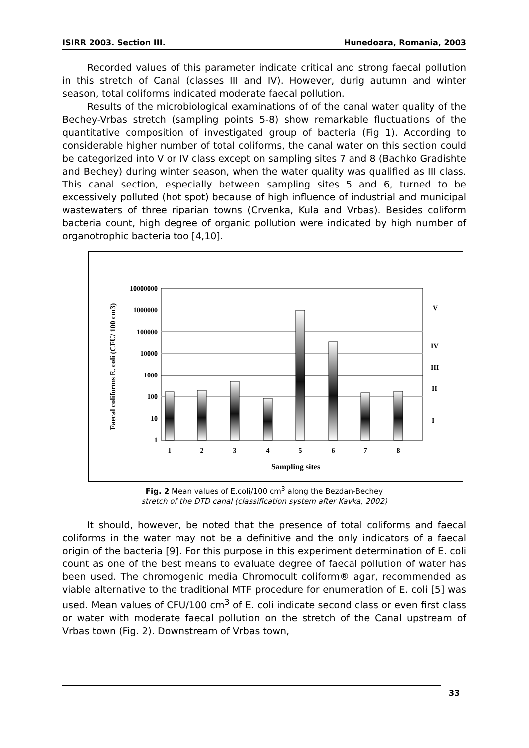ISIRR 2003. Section III. Hunedoara, Romania, 2003
Recorded values of this parameter indicate critical and strong faecal pollution in this stretch of Canal (classes III and IV). However, durig autumn and winter season, total coliforms indicated moderate faecal pollution.
Results of the microbiological examinations of of the canal water quality of the Bechey-Vrbas stretch (sampling points 5-8) show remarkable fluctuations of the quantitative composition of investigated group of bacteria (Fig 1). According to considerable higher number of total coliforms, the canal water on this section could be categorized into V or IV class except on sampling sites 7 and 8 (Bachko Gradishte and Bechey) during winter season, when the water quality was qualified as III class. This canal section, especially between sampling sites 5 and 6, turned to be excessively polluted (hot spot) because of high influence of industrial and municipal wastewaters of three riparian towns (Crvenka, Kula and Vrbas). Besides coliform bacteria count, high degree of organic pollution were indicated by high number of organotrophic bacteria too [4,10].
10000000
1000000
100000
10000
1000
100
10
1
1
2
3
4
5
6
7
8
Sampling sites
V
IV
III
II
I
Faecal coliforms E. coli (CFU/ 100 cm3)
Fig. 2 Mean values of E.coli/100 cm<sup>3</sup> along the Bezdan-Bechey
stretch of the DTD canal (classification system after Kavka, 2002)
It should, however, be noted that the presence of total coliforms and faecal coliforms in the water may not be a definitive and the only indicators of a faecal origin of the bacteria [9]. For this purpose in this experiment determination of E. coli count as one of the best means to evaluate degree of faecal pollution of water has been used. The chromogenic media Chromocult coliform® agar, recommended as viable alternative to the traditional MTF procedure for enumeration of E. coli [5] was used. Mean values of CFU/100 cm<sup>3</sup> of E. coli indicate second class or even first class or water with moderate faecal pollution on the stretch of the Canal upstream of Vrbas town (Fig. 2). Downstream of Vrbas town,
33